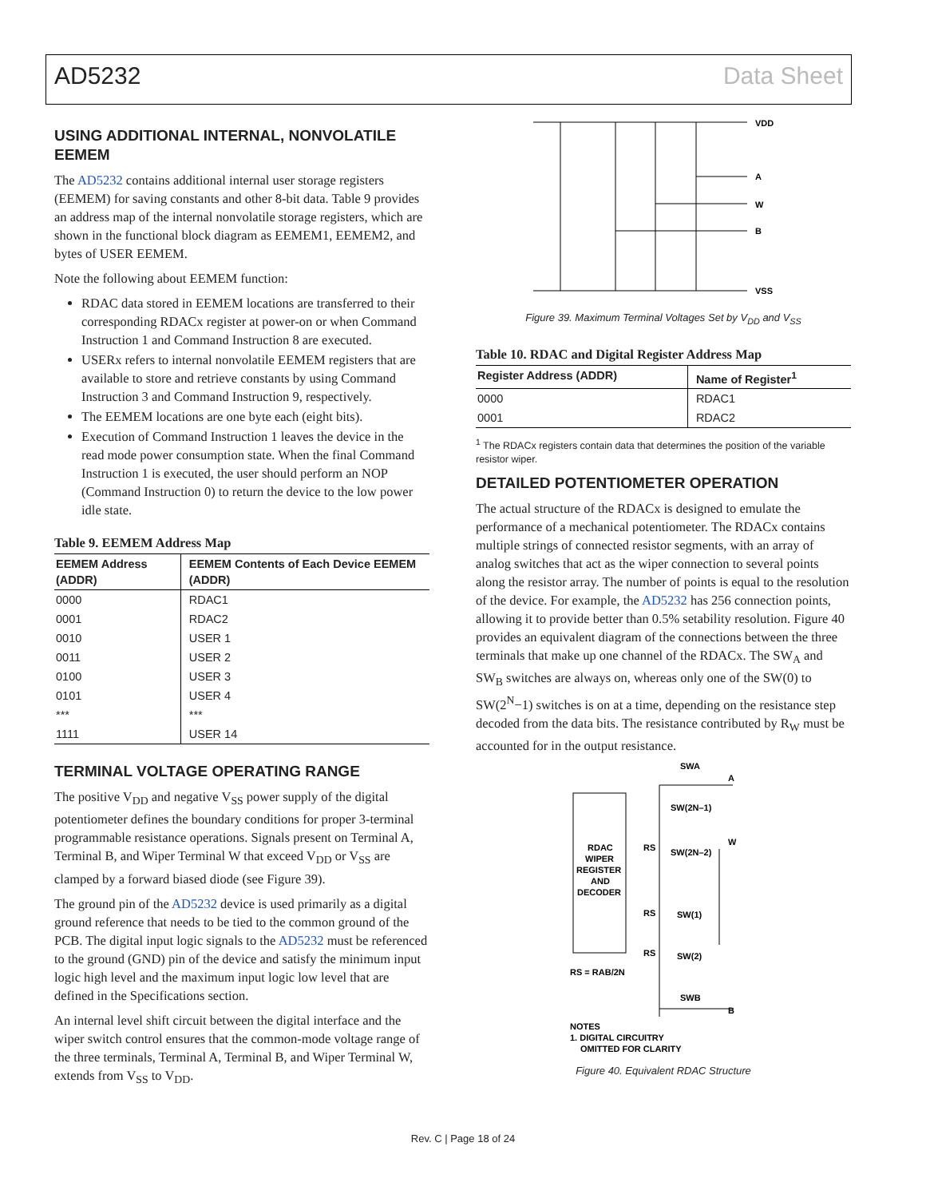AD5232 Data Sheet
USING ADDITIONAL INTERNAL, NONVOLATILE EEMEM
The AD5232 contains additional internal user storage registers (EEMEM) for saving constants and other 8-bit data. Table 9 provides an address map of the internal nonvolatile storage registers, which are shown in the functional block diagram as EEMEM1, EEMEM2, and bytes of USER EEMEM.
Note the following about EEMEM function:
RDAC data stored in EEMEM locations are transferred to their corresponding RDACx register at power-on or when Command Instruction 1 and Command Instruction 8 are executed.
USERx refers to internal nonvolatile EEMEM registers that are available to store and retrieve constants by using Command Instruction 3 and Command Instruction 9, respectively.
The EEMEM locations are one byte each (eight bits).
Execution of Command Instruction 1 leaves the device in the read mode power consumption state. When the final Command Instruction 1 is executed, the user should perform an NOP (Command Instruction 0) to return the device to the low power idle state.
Table 9. EEMEM Address Map
| EEMEM Address (ADDR) | EEMEM Contents of Each Device EEMEM (ADDR) |
| --- | --- |
| 0000 | RDAC1 |
| 0001 | RDAC2 |
| 0010 | USER 1 |
| 0011 | USER 2 |
| 0100 | USER 3 |
| 0101 | USER 4 |
| *** | *** |
| 1111 | USER 14 |
TERMINAL VOLTAGE OPERATING RANGE
The positive V<sub>DD</sub> and negative V<sub>SS</sub> power supply of the digital potentiometer defines the boundary conditions for proper 3-terminal programmable resistance operations. Signals present on Terminal A, Terminal B, and Wiper Terminal W that exceed V<sub>DD</sub> or V<sub>SS</sub> are clamped by a forward biased diode (see Figure 39).
The ground pin of the AD5232 device is used primarily as a digital ground reference that needs to be tied to the common ground of the PCB. The digital input logic signals to the AD5232 must be referenced to the ground (GND) pin of the device and satisfy the minimum input logic high level and the maximum input logic low level that are defined in the Specifications section.
An internal level shift circuit between the digital interface and the wiper switch control ensures that the common-mode voltage range of the three terminals, Terminal A, Terminal B, and Wiper Terminal W, extends from V<sub>SS</sub> to V<sub>DD</sub>.
VDD
A
W
B
VSS
Figure 39. Maximum Terminal Voltages Set by V<sub>DD</sub> and V<sub>SS</sub>
Table 10. RDAC and Digital Register Address Map
| Register Address (ADDR) | Name of Register<sup>1</sup> |
| --- | --- |
| 0000 | RDAC1 |
| 0001 | RDAC2 |
<sup>1</sup> The RDACx registers contain data that determines the position of the variable resistor wiper.
DETAILED POTENTIOMETER OPERATION
The actual structure of the RDACx is designed to emulate the performance of a mechanical potentiometer. The RDACx contains multiple strings of connected resistor segments, with an array of analog switches that act as the wiper connection to several points along the resistor array. The number of points is equal to the resolution of the device. For example, the AD5232 has 256 connection points, allowing it to provide better than 0.5% setability resolution. Figure 40 provides an equivalent diagram of the connections between the three terminals that make up one channel of the RDACx. The SW<sub>A</sub> and SW<sub>B</sub> switches are always on, whereas only one of the SW(0) to SW(2<sup>N</sup>−1) switches is on at a time, depending on the resistance step decoded from the data bits. The resistance contributed by R<sub>W</sub> must be accounted for in the output resistance.
RDAC
WIPER
REGISTER
AND
DECODER
SWA
A
SW(2N–1)
W
RS
SW(2N–2)
RS
SW(1)
RS
SW(2)
RS = RAB/2N
SWB
B
NOTES
1. DIGITAL CIRCUITRY
OMITTED FOR CLARITY
Figure 40. Equivalent RDAC Structure
Rev. C | Page 18 of 24